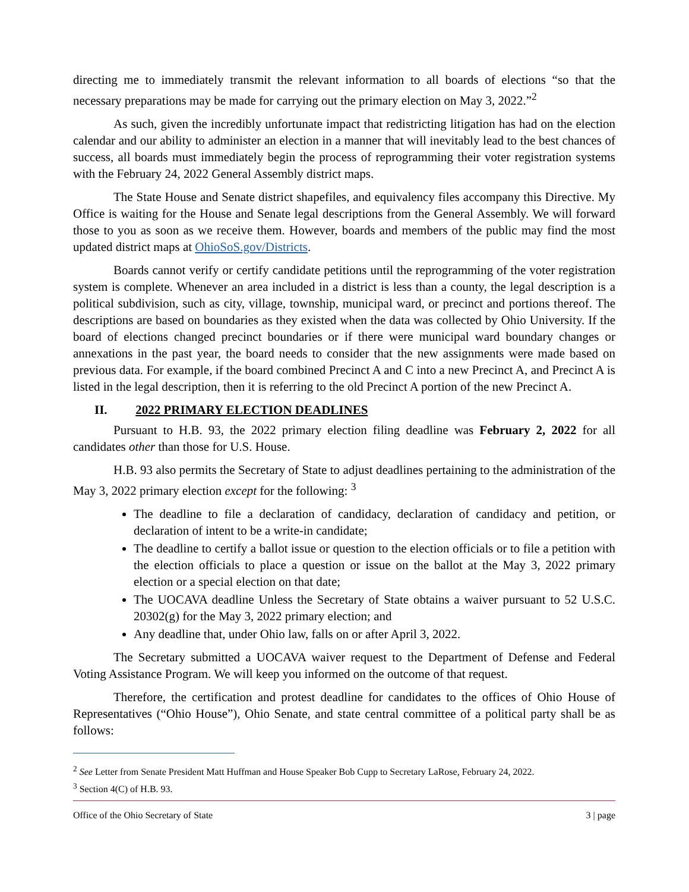directing me to immediately transmit the relevant information to all boards of elections “so that the necessary preparations may be made for carrying out the primary election on May 3, 2022.”<sup>2</sup>
As such, given the incredibly unfortunate impact that redistricting litigation has had on the election calendar and our ability to administer an election in a manner that will inevitably lead to the best chances of success, all boards must immediately begin the process of reprogramming their voter registration systems with the February 24, 2022 General Assembly district maps.
The State House and Senate district shapefiles, and equivalency files accompany this Directive. My Office is waiting for the House and Senate legal descriptions from the General Assembly. We will forward those to you as soon as we receive them. However, boards and members of the public may find the most updated district maps at OhioSoS.gov/Districts.
Boards cannot verify or certify candidate petitions until the reprogramming of the voter registration system is complete. Whenever an area included in a district is less than a county, the legal description is a political subdivision, such as city, village, township, municipal ward, or precinct and portions thereof. The descriptions are based on boundaries as they existed when the data was collected by Ohio University. If the board of elections changed precinct boundaries or if there were municipal ward boundary changes or annexations in the past year, the board needs to consider that the new assignments were made based on previous data. For example, if the board combined Precinct A and C into a new Precinct A, and Precinct A is listed in the legal description, then it is referring to the old Precinct A portion of the new Precinct A.
II. 2022 PRIMARY ELECTION DEADLINES
Pursuant to H.B. 93, the 2022 primary election filing deadline was February 2, 2022 for all candidates other than those for U.S. House.
H.B. 93 also permits the Secretary of State to adjust deadlines pertaining to the administration of the May 3, 2022 primary election except for the following: <sup>3</sup>
The deadline to file a declaration of candidacy, declaration of candidacy and petition, or declaration of intent to be a write-in candidate;
The deadline to certify a ballot issue or question to the election officials or to file a petition with the election officials to place a question or issue on the ballot at the May 3, 2022 primary election or a special election on that date;
The UOCAVA deadline Unless the Secretary of State obtains a waiver pursuant to 52 U.S.C. 20302(g) for the May 3, 2022 primary election; and
Any deadline that, under Ohio law, falls on or after April 3, 2022.
The Secretary submitted a UOCAVA waiver request to the Department of Defense and Federal Voting Assistance Program. We will keep you informed on the outcome of that request.
Therefore, the certification and protest deadline for candidates to the offices of Ohio House of Representatives (“Ohio House”), Ohio Senate, and state central committee of a political party shall be as follows:
<sup>2</sup> See Letter from Senate President Matt Huffman and House Speaker Bob Cupp to Secretary LaRose, February 24, 2022.
<sup>3</sup> Section 4(C) of H.B. 93.
Office of the Ohio Secretary of State 3 | page